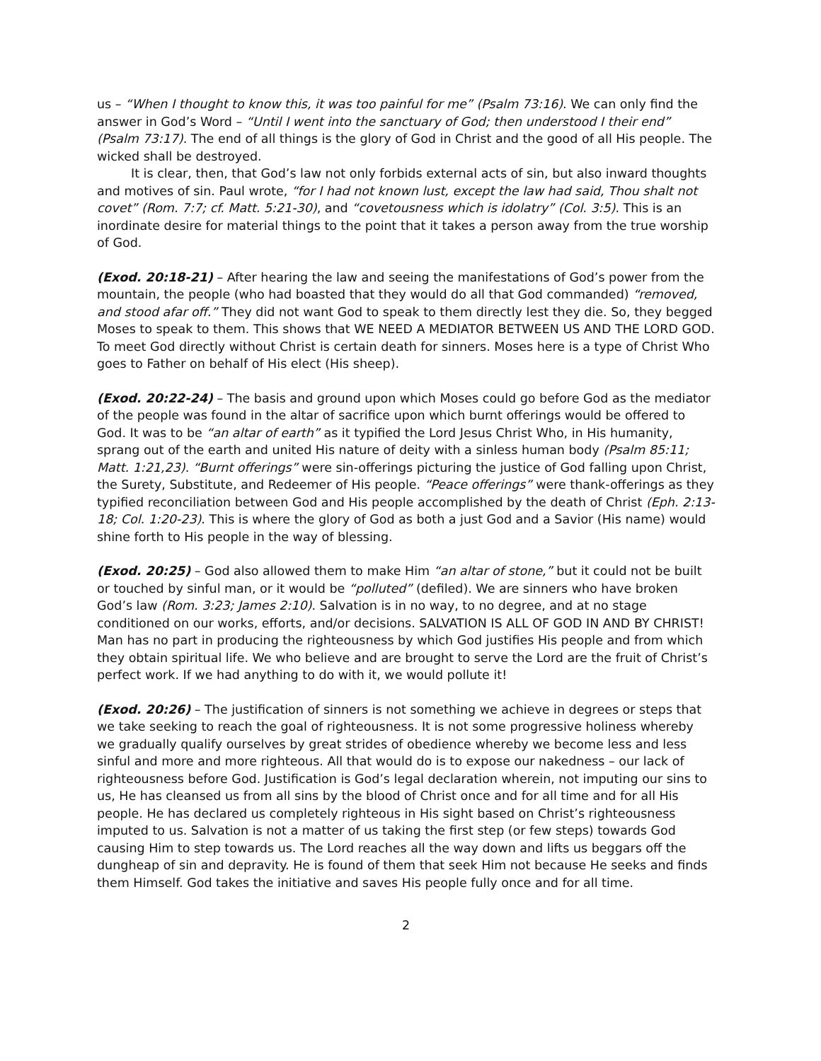us – “When I thought to know this, it was too painful for me” (Psalm 73:16). We can only find the answer in God’s Word – “Until I went into the sanctuary of God; then understood I their end” (Psalm 73:17). The end of all things is the glory of God in Christ and the good of all His people. The wicked shall be destroyed.
It is clear, then, that God’s law not only forbids external acts of sin, but also inward thoughts and motives of sin. Paul wrote, “for I had not known lust, except the law had said, Thou shalt not covet” (Rom. 7:7; cf. Matt. 5:21-30), and “covetousness which is idolatry” (Col. 3:5). This is an inordinate desire for material things to the point that it takes a person away from the true worship of God.
(Exod. 20:18-21) – After hearing the law and seeing the manifestations of God’s power from the mountain, the people (who had boasted that they would do all that God commanded) “removed, and stood afar off.” They did not want God to speak to them directly lest they die. So, they begged Moses to speak to them. This shows that WE NEED A MEDIATOR BETWEEN US AND THE LORD GOD. To meet God directly without Christ is certain death for sinners. Moses here is a type of Christ Who goes to Father on behalf of His elect (His sheep).
(Exod. 20:22-24) – The basis and ground upon which Moses could go before God as the mediator of the people was found in the altar of sacrifice upon which burnt offerings would be offered to God. It was to be “an altar of earth” as it typified the Lord Jesus Christ Who, in His humanity, sprang out of the earth and united His nature of deity with a sinless human body (Psalm 85:11; Matt. 1:21,23). “Burnt offerings” were sin-offerings picturing the justice of God falling upon Christ, the Surety, Substitute, and Redeemer of His people. “Peace offerings” were thank-offerings as they typified reconciliation between God and His people accomplished by the death of Christ (Eph. 2:13-18; Col. 1:20-23). This is where the glory of God as both a just God and a Savior (His name) would shine forth to His people in the way of blessing.
(Exod. 20:25) – God also allowed them to make Him “an altar of stone,” but it could not be built or touched by sinful man, or it would be “polluted” (defiled). We are sinners who have broken God’s law (Rom. 3:23; James 2:10). Salvation is in no way, to no degree, and at no stage conditioned on our works, efforts, and/or decisions. SALVATION IS ALL OF GOD IN AND BY CHRIST! Man has no part in producing the righteousness by which God justifies His people and from which they obtain spiritual life. We who believe and are brought to serve the Lord are the fruit of Christ’s perfect work. If we had anything to do with it, we would pollute it!
(Exod. 20:26) – The justification of sinners is not something we achieve in degrees or steps that we take seeking to reach the goal of righteousness. It is not some progressive holiness whereby we gradually qualify ourselves by great strides of obedience whereby we become less and less sinful and more and more righteous. All that would do is to expose our nakedness – our lack of righteousness before God. Justification is God’s legal declaration wherein, not imputing our sins to us, He has cleansed us from all sins by the blood of Christ once and for all time and for all His people. He has declared us completely righteous in His sight based on Christ’s righteousness imputed to us. Salvation is not a matter of us taking the first step (or few steps) towards God causing Him to step towards us. The Lord reaches all the way down and lifts us beggars off the dungheap of sin and depravity. He is found of them that seek Him not because He seeks and finds them Himself. God takes the initiative and saves His people fully once and for all time.
2